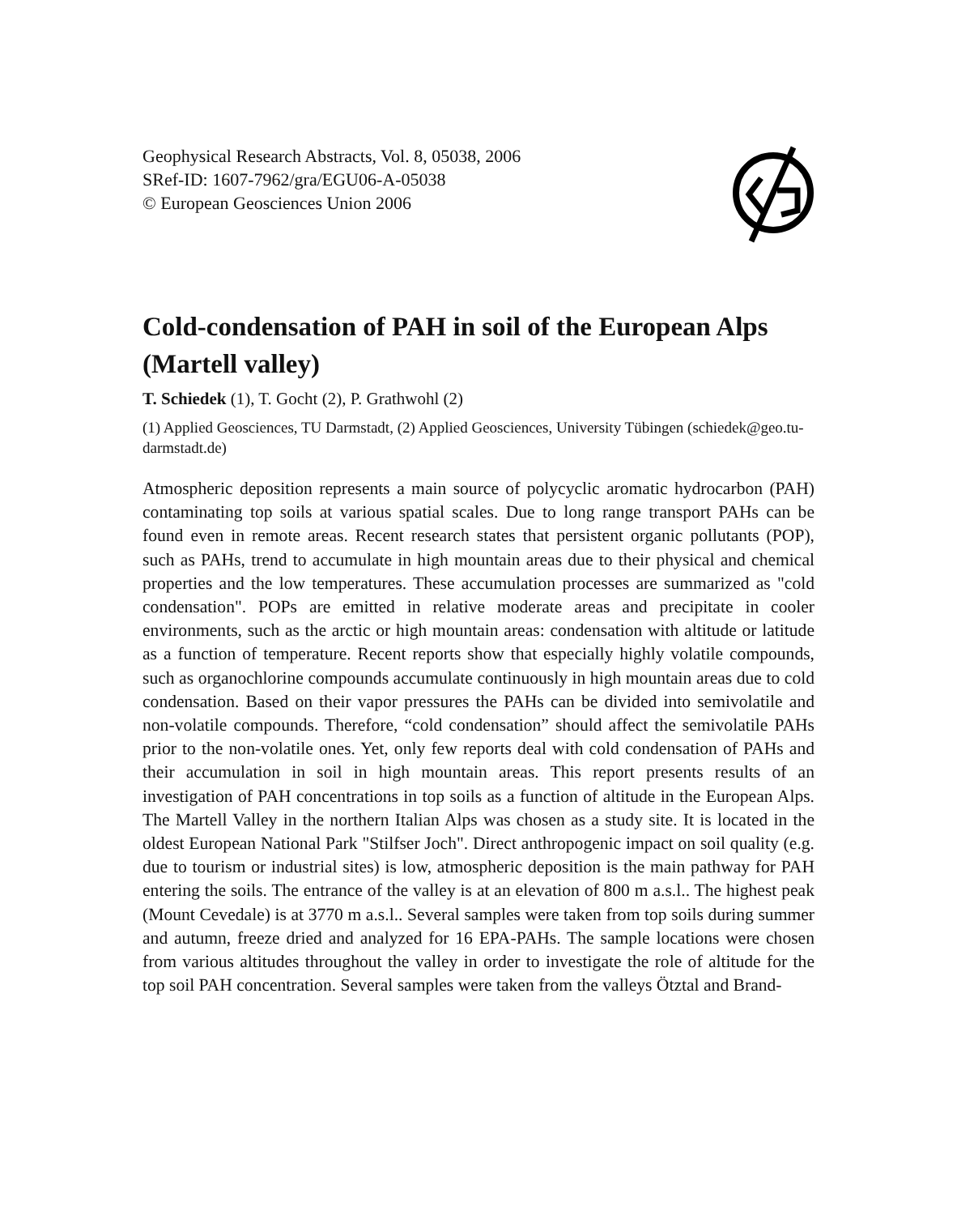Geophysical Research Abstracts, Vol. 8, 05038, 2006
SRef-ID: 1607-7962/gra/EGU06-A-05038
© European Geosciences Union 2006
Cold-condensation of PAH in soil of the European Alps (Martell valley)
T. Schiedek (1), T. Gocht (2), P. Grathwohl (2)
(1) Applied Geosciences, TU Darmstadt, (2) Applied Geosciences, University Tübingen (schiedek@geo.tu-darmstadt.de)
Atmospheric deposition represents a main source of polycyclic aromatic hydrocarbon (PAH) contaminating top soils at various spatial scales. Due to long range transport PAHs can be found even in remote areas. Recent research states that persistent organic pollutants (POP), such as PAHs, trend to accumulate in high mountain areas due to their physical and chemical properties and the low temperatures. These accumulation processes are summarized as "cold condensation". POPs are emitted in relative moderate areas and precipitate in cooler environments, such as the arctic or high mountain areas: condensation with altitude or latitude as a function of temperature. Recent reports show that especially highly volatile compounds, such as organochlorine compounds accumulate continuously in high mountain areas due to cold condensation. Based on their vapor pressures the PAHs can be divided into semivolatile and non-volatile compounds. Therefore, “cold condensation” should affect the semivolatile PAHs prior to the non-volatile ones. Yet, only few reports deal with cold condensation of PAHs and their accumulation in soil in high mountain areas. This report presents results of an investigation of PAH concentrations in top soils as a function of altitude in the European Alps. The Martell Valley in the northern Italian Alps was chosen as a study site. It is located in the oldest European National Park "Stilfser Joch". Direct anthropogenic impact on soil quality (e.g. due to tourism or industrial sites) is low, atmospheric deposition is the main pathway for PAH entering the soils. The entrance of the valley is at an elevation of 800 m a.s.l.. The highest peak (Mount Cevedale) is at 3770 m a.s.l.. Several samples were taken from top soils during summer and autumn, freeze dried and analyzed for 16 EPA-PAHs. The sample locations were chosen from various altitudes throughout the valley in order to investigate the role of altitude for the top soil PAH concentration. Several samples were taken from the valleys Ötztal and Brand-